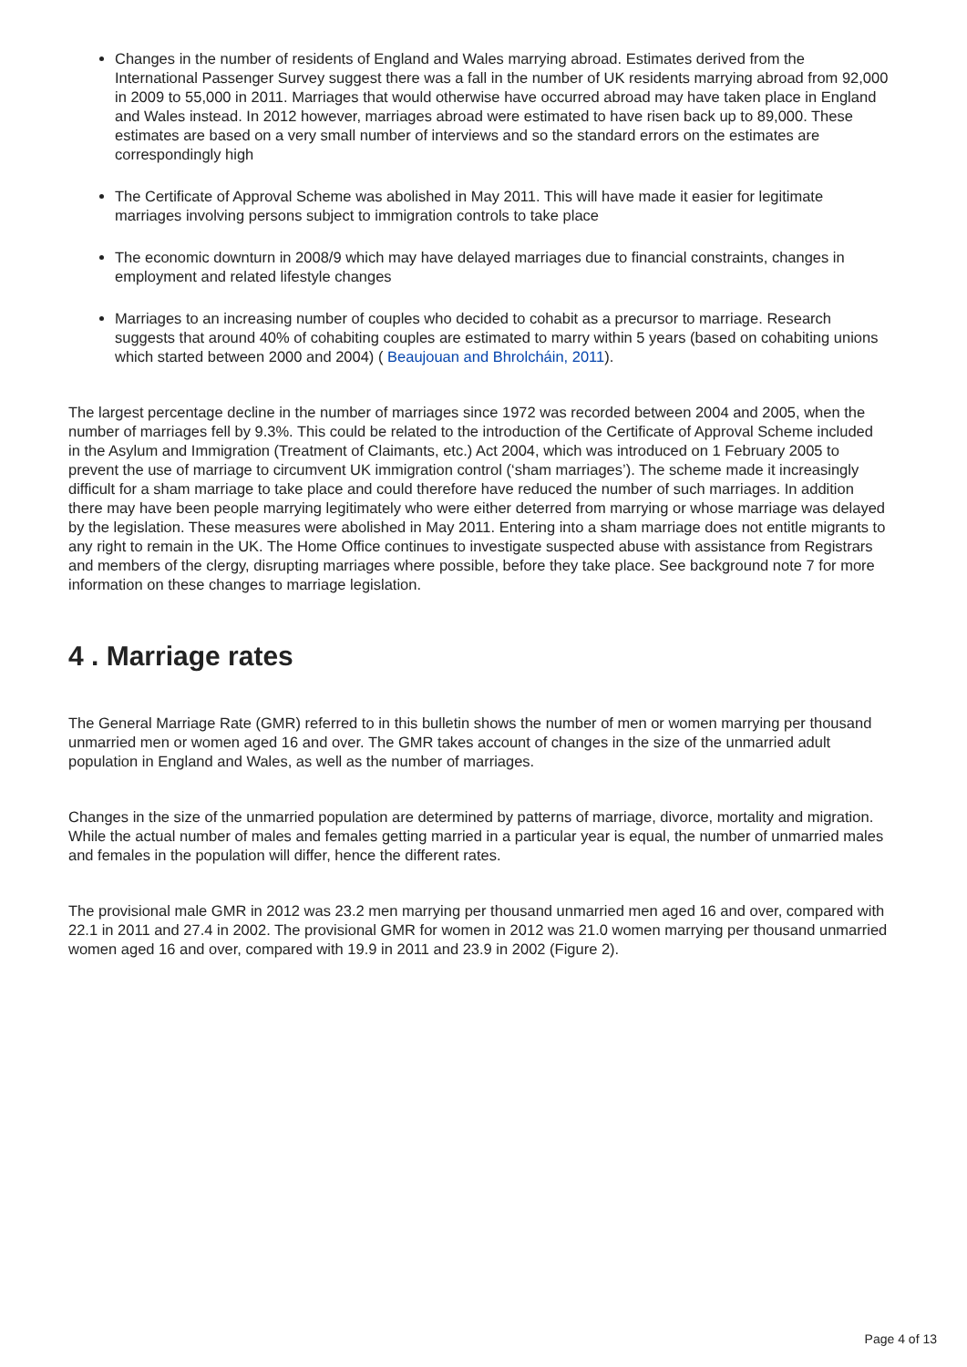Changes in the number of residents of England and Wales marrying abroad. Estimates derived from the International Passenger Survey suggest there was a fall in the number of UK residents marrying abroad from 92,000 in 2009 to 55,000 in 2011. Marriages that would otherwise have occurred abroad may have taken place in England and Wales instead. In 2012 however, marriages abroad were estimated to have risen back up to 89,000. These estimates are based on a very small number of interviews and so the standard errors on the estimates are correspondingly high
The Certificate of Approval Scheme was abolished in May 2011. This will have made it easier for legitimate marriages involving persons subject to immigration controls to take place
The economic downturn in 2008/9 which may have delayed marriages due to financial constraints, changes in employment and related lifestyle changes
Marriages to an increasing number of couples who decided to cohabit as a precursor to marriage. Research suggests that around 40% of cohabiting couples are estimated to marry within 5 years (based on cohabiting unions which started between 2000 and 2004) ( Beaujouan and Bhrolcháin, 2011).
The largest percentage decline in the number of marriages since 1972 was recorded between 2004 and 2005, when the number of marriages fell by 9.3%. This could be related to the introduction of the Certificate of Approval Scheme included in the Asylum and Immigration (Treatment of Claimants, etc.) Act 2004, which was introduced on 1 February 2005 to prevent the use of marriage to circumvent UK immigration control (‘sham marriages’). The scheme made it increasingly difficult for a sham marriage to take place and could therefore have reduced the number of such marriages. In addition there may have been people marrying legitimately who were either deterred from marrying or whose marriage was delayed by the legislation. These measures were abolished in May 2011. Entering into a sham marriage does not entitle migrants to any right to remain in the UK. The Home Office continues to investigate suspected abuse with assistance from Registrars and members of the clergy, disrupting marriages where possible, before they take place. See background note 7 for more information on these changes to marriage legislation.
4 . Marriage rates
The General Marriage Rate (GMR) referred to in this bulletin shows the number of men or women marrying per thousand unmarried men or women aged 16 and over. The GMR takes account of changes in the size of the unmarried adult population in England and Wales, as well as the number of marriages.
Changes in the size of the unmarried population are determined by patterns of marriage, divorce, mortality and migration. While the actual number of males and females getting married in a particular year is equal, the number of unmarried males and females in the population will differ, hence the different rates.
The provisional male GMR in 2012 was 23.2 men marrying per thousand unmarried men aged 16 and over, compared with 22.1 in 2011 and 27.4 in 2002. The provisional GMR for women in 2012 was 21.0 women marrying per thousand unmarried women aged 16 and over, compared with 19.9 in 2011 and 23.9 in 2002 (Figure 2).
Page 4 of 13